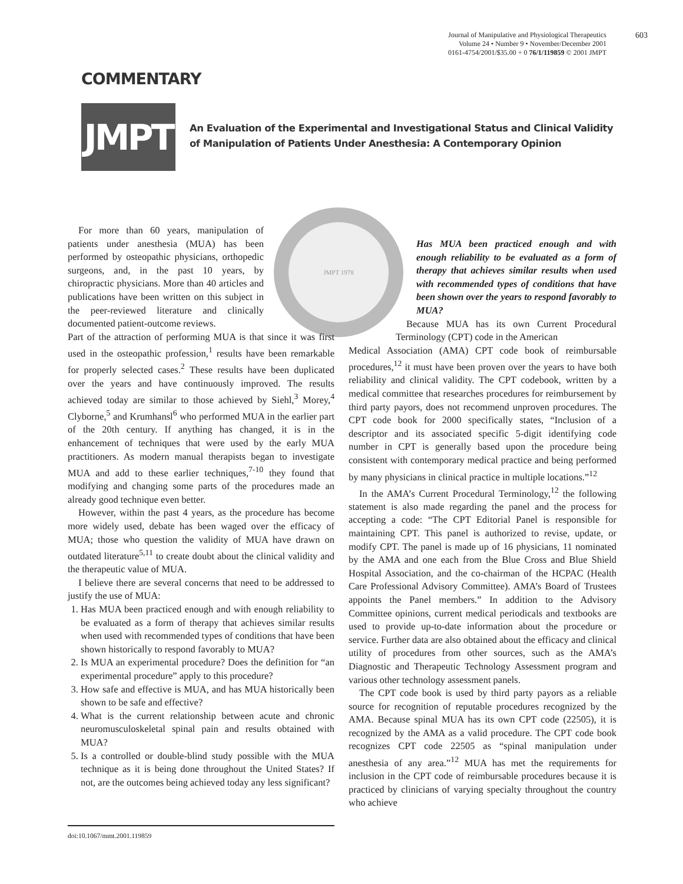603
Journal of Manipulative and Physiological Therapeutics
Volume 24 • Number 9 • November/December 2001
0161-4754/2001/$35.00 + 0 76/1/119859 © 2001 JMPT
COMMENTARY
JMPT
An Evaluation of the Experimental and Investigational Status and Clinical Validity of Manipulation of Patients Under Anesthesia: A Contemporary Opinion
JMPT 1978
For more than 60 years, manipulation of patients under anesthesia (MUA) has been performed by osteopathic physicians, orthopedic surgeons, and, in the past 10 years, by chiropractic physicians. More than 40 articles and publications have been written on this subject in the peer-reviewed literature and clinically documented patient-outcome reviews.
Part of the attraction of performing MUA is that since it was first used in the osteopathic profession,<sup>1</sup> results have been remarkable for properly selected cases.<sup>2</sup> These results have been duplicated over the years and have continuously improved. The results achieved today are similar to those achieved by Siehl,<sup>3</sup> Morey,<sup>4</sup> Clyborne,<sup>5</sup> and Krumhansl<sup>6</sup> who performed MUA in the earlier part of the 20th century. If anything has changed, it is in the enhancement of techniques that were used by the early MUA practitioners. As modern manual therapists began to investigate MUA and add to these earlier techniques,<sup>7-10</sup> they found that modifying and changing some parts of the procedures made an already good technique even better.
However, within the past 4 years, as the procedure has become more widely used, debate has been waged over the efficacy of MUA; those who question the validity of MUA have drawn on outdated literature<sup>5,11</sup> to create doubt about the clinical validity and the therapeutic value of MUA.
I believe there are several concerns that need to be addressed to justify the use of MUA:
1. Has MUA been practiced enough and with enough reliability to be evaluated as a form of therapy that achieves similar results when used with recommended types of conditions that have been shown historically to respond favorably to MUA?
2. Is MUA an experimental procedure? Does the definition for “an experimental procedure” apply to this procedure?
3. How safe and effective is MUA, and has MUA historically been shown to be safe and effective?
4. What is the current relationship between acute and chronic neuromusculoskeletal spinal pain and results obtained with MUA?
5. Is a controlled or double-blind study possible with the MUA technique as it is being done throughout the United States? If not, are the outcomes being achieved today any less significant?
Has MUA been practiced enough and with enough reliability to be evaluated as a form of therapy that achieves similar results when used with recommended types of conditions that have been shown over the years to respond favorably to MUA?
Because MUA has its own Current Procedural Terminology (CPT) code in the American
Medical Association (AMA) CPT code book of reimbursable procedures,<sup>12</sup> it must have been proven over the years to have both reliability and clinical validity. The CPT codebook, written by a medical committee that researches procedures for reimbursement by third party payors, does not recommend unproven procedures. The CPT code book for 2000 specifically states, “Inclusion of a descriptor and its associated specific 5-digit identifying code number in CPT is generally based upon the procedure being consistent with contemporary medical practice and being performed by many physicians in clinical practice in multiple locations.”<sup>12</sup>
In the AMA’s Current Procedural Terminology,<sup>12</sup> the following statement is also made regarding the panel and the process for accepting a code: “The CPT Editorial Panel is responsible for maintaining CPT. This panel is authorized to revise, update, or modify CPT. The panel is made up of 16 physicians, 11 nominated by the AMA and one each from the Blue Cross and Blue Shield Hospital Association, and the co-chairman of the HCPAC (Health Care Professional Advisory Committee). AMA’s Board of Trustees appoints the Panel members.” In addition to the Advisory Committee opinions, current medical periodicals and textbooks are used to provide up-to-date information about the procedure or service. Further data are also obtained about the efficacy and clinical utility of procedures from other sources, such as the AMA’s Diagnostic and Therapeutic Technology Assessment program and various other technology assessment panels.
The CPT code book is used by third party payors as a reliable source for recognition of reputable procedures recognized by the AMA. Because spinal MUA has its own CPT code (22505), it is recognized by the AMA as a valid procedure. The CPT code book recognizes CPT code 22505 as “spinal manipulation under anesthesia of any area.”<sup>12</sup> MUA has met the requirements for inclusion in the CPT code of reimbursable procedures because it is practiced by clinicians of varying specialty throughout the country who achieve
doi:10.1067/mmt.2001.119859